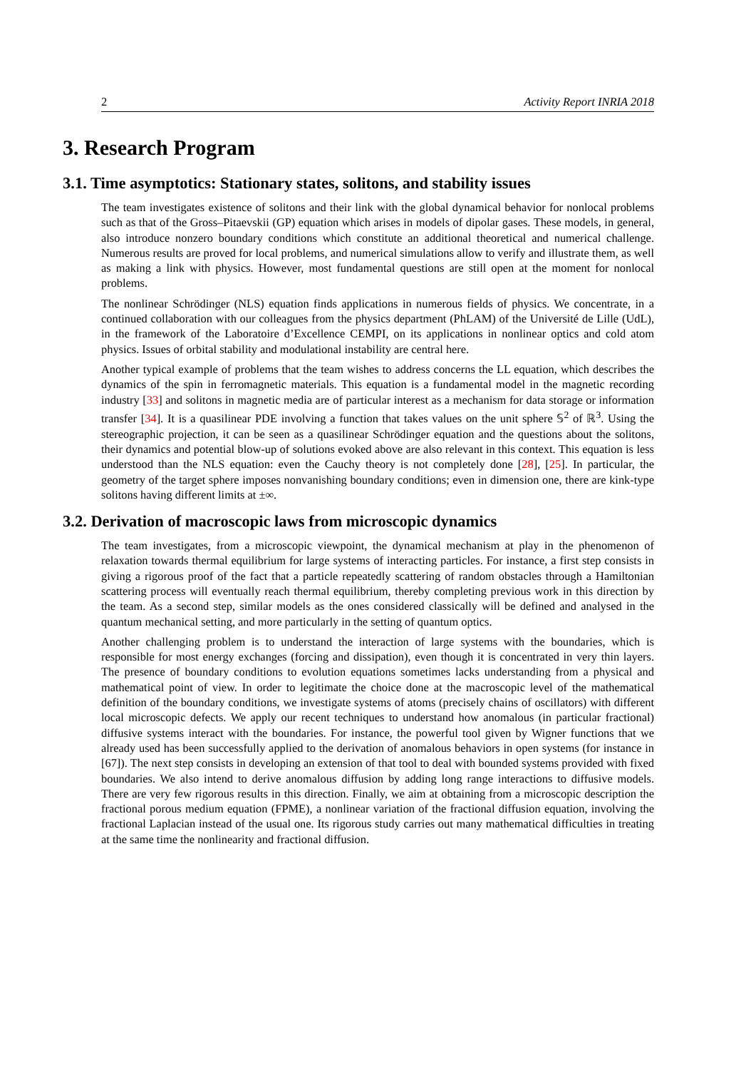2 Activity Report INRIA 2018
3. Research Program
3.1. Time asymptotics: Stationary states, solitons, and stability issues
The team investigates existence of solitons and their link with the global dynamical behavior for nonlocal problems such as that of the Gross–Pitaevskii (GP) equation which arises in models of dipolar gases. These models, in general, also introduce nonzero boundary conditions which constitute an additional theoretical and numerical challenge. Numerous results are proved for local problems, and numerical simulations allow to verify and illustrate them, as well as making a link with physics. However, most fundamental questions are still open at the moment for nonlocal problems.
The nonlinear Schrödinger (NLS) equation finds applications in numerous fields of physics. We concentrate, in a continued collaboration with our colleagues from the physics department (PhLAM) of the Université de Lille (UdL), in the framework of the Laboratoire d’Excellence CEMPI, on its applications in nonlinear optics and cold atom physics. Issues of orbital stability and modulational instability are central here.
Another typical example of problems that the team wishes to address concerns the LL equation, which describes the dynamics of the spin in ferromagnetic materials. This equation is a fundamental model in the magnetic recording industry [33] and solitons in magnetic media are of particular interest as a mechanism for data storage or information transfer [34]. It is a quasilinear PDE involving a function that takes values on the unit sphere 𝕊<sup>2</sup> of ℝ<sup>3</sup>. Using the stereographic projection, it can be seen as a quasilinear Schrödinger equation and the questions about the solitons, their dynamics and potential blow-up of solutions evoked above are also relevant in this context. This equation is less understood than the NLS equation: even the Cauchy theory is not completely done [28], [25]. In particular, the geometry of the target sphere imposes nonvanishing boundary conditions; even in dimension one, there are kink-type solitons having different limits at ±∞.
3.2. Derivation of macroscopic laws from microscopic dynamics
The team investigates, from a microscopic viewpoint, the dynamical mechanism at play in the phenomenon of relaxation towards thermal equilibrium for large systems of interacting particles. For instance, a first step consists in giving a rigorous proof of the fact that a particle repeatedly scattering of random obstacles through a Hamiltonian scattering process will eventually reach thermal equilibrium, thereby completing previous work in this direction by the team. As a second step, similar models as the ones considered classically will be defined and analysed in the quantum mechanical setting, and more particularly in the setting of quantum optics.
Another challenging problem is to understand the interaction of large systems with the boundaries, which is responsible for most energy exchanges (forcing and dissipation), even though it is concentrated in very thin layers. The presence of boundary conditions to evolution equations sometimes lacks understanding from a physical and mathematical point of view. In order to legitimate the choice done at the macroscopic level of the mathematical definition of the boundary conditions, we investigate systems of atoms (precisely chains of oscillators) with different local microscopic defects. We apply our recent techniques to understand how anomalous (in particular fractional) diffusive systems interact with the boundaries. For instance, the powerful tool given by Wigner functions that we already used has been successfully applied to the derivation of anomalous behaviors in open systems (for instance in [67]). The next step consists in developing an extension of that tool to deal with bounded systems provided with fixed boundaries. We also intend to derive anomalous diffusion by adding long range interactions to diffusive models. There are very few rigorous results in this direction. Finally, we aim at obtaining from a microscopic description the fractional porous medium equation (FPME), a nonlinear variation of the fractional diffusion equation, involving the fractional Laplacian instead of the usual one. Its rigorous study carries out many mathematical difficulties in treating at the same time the nonlinearity and fractional diffusion.